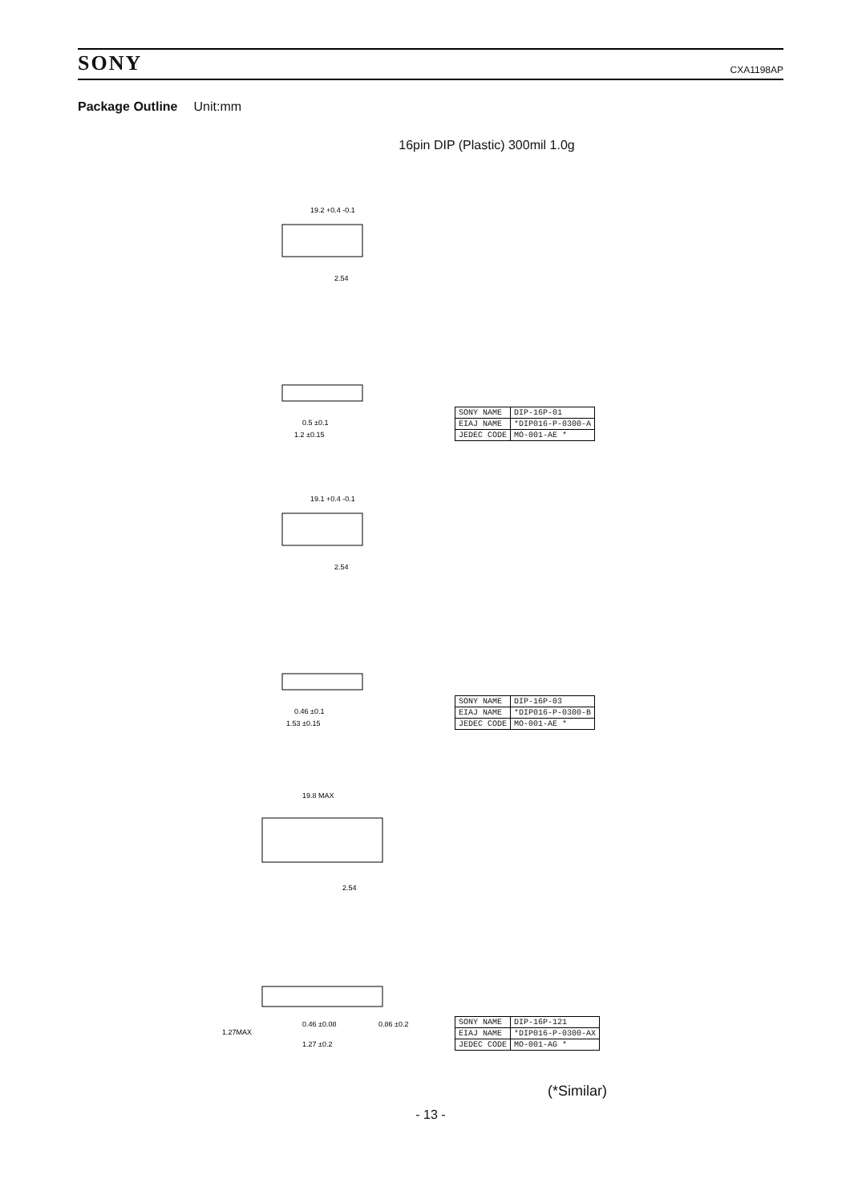SONY
CXA1198AP
Package Outline Unit:mm
16pin DIP (Plastic) 300mil 1.0g
19.2 +0.4 -0.1
2.54
0.5 ±0.1
1.2 ±0.15
| SONY NAME | DIP-16P-01 |
| EIAJ NAME | *DIP016-P-0300-A |
| JEDEC CODE | MO-001-AE * |
19.1 +0.4 -0.1
2.54
0.46 ±0.1
1.53 ±0.15
| SONY NAME | DIP-16P-03 |
| EIAJ NAME | *DIP016-P-0300-B |
| JEDEC CODE | MO-001-AE * |
19.8 MAX
2.54
1.27MAX
0.46 ±0.08
0.86 ±0.2
1.27 ±0.2
| SONY NAME | DIP-16P-121 |
| EIAJ NAME | *DIP016-P-0300-AX |
| JEDEC CODE | MO-001-AG * |
(*Similar)
- 13 -